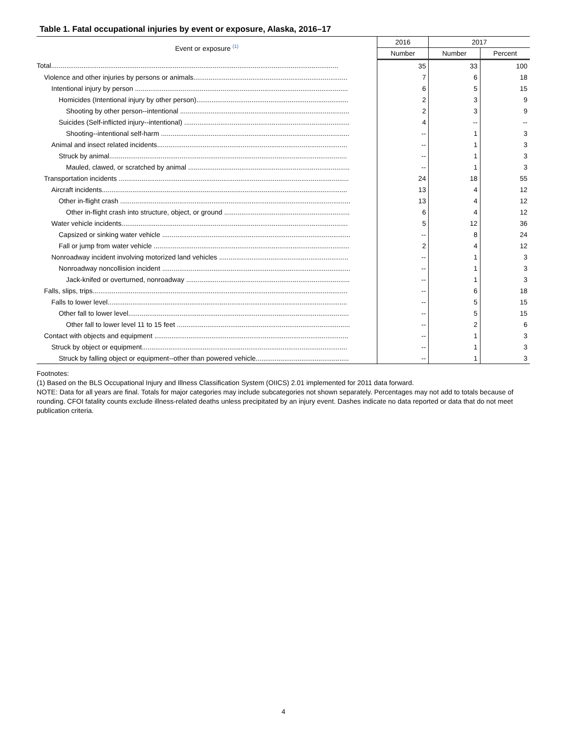Table 1. Fatal occupational injuries by event or exposure, Alaska, 2016–17
| Event or exposure <sup>(1)</sup> | 2016 | 2017 | |
| --- | --- | --- | --- |
| | Number | Number | Percent |
| Total....................................................................................................................................................... | 35 | 33 | 100 |
| Violence and other injuries by persons or animals................................................................................. | 7 | 6 | 18 |
| Intentional injury by person ................................................................................................................ | 6 | 5 | 15 |
| Homicides (Intentional injury by other person)................................................................................ | 2 | 3 | 9 |
| Shooting by other person--intentional ......................................................................................... | 2 | 3 | 9 |
| Suicides (Self-inflicted injury--intentional) ....................................................................................... | 4 | -- | -- |
| Shooting--intentional self-harm ................................................................................................... | -- | 1 | 3 |
| Animal and insect related incidents.................................................................................................... | -- | 1 | 3 |
| Struck by animal............................................................................................................................. | -- | 1 | 3 |
| Mauled, clawed, or scratched by animal ..................................................................................... | -- | 1 | 3 |
| Transportation incidents ......................................................................................................................... | 24 | 18 | 55 |
| Aircraft incidents................................................................................................................................. | 13 | 4 | 12 |
| Other in-flight crash ......................................................................................................................... | 13 | 4 | 12 |
| Other in-flight crash into structure, object, or ground .................................................................. | 6 | 4 | 12 |
| Water vehicle incidents....................................................................................................................... | 5 | 12 | 36 |
| Capsized or sinking water vehicle ................................................................................................... | -- | 8 | 24 |
| Fall or jump from water vehicle ....................................................................................................... | 2 | 4 | 12 |
| Nonroadway incident involving motorized land vehicles .................................................................... | -- | 1 | 3 |
| Nonroadway noncollision incident ................................................................................................... | -- | 1 | 3 |
| Jack-knifed or overturned, nonroadway ...................................................................................... | -- | 1 | 3 |
| Falls, slips, trips...................................................................................................................................... | -- | 6 | 18 |
| Falls to lower level.............................................................................................................................. | -- | 5 | 15 |
| Other fall to lower level.................................................................................................................... | -- | 5 | 15 |
| Other fall to lower level 11 to 15 feet ........................................................................................... | -- | 2 | 6 |
| Contact with objects and equipment ...................................................................................................... | -- | 1 | 3 |
| Struck by object or equipment............................................................................................................ | -- | 1 | 3 |
| Struck by falling object or equipment--other than powered vehicle................................................. | -- | 1 | 3 |
Footnotes:
(1) Based on the BLS Occupational Injury and Illness Classification System (OIICS) 2.01 implemented for 2011 data forward.
NOTE: Data for all years are final. Totals for major categories may include subcategories not shown separately. Percentages may not add to totals because of rounding. CFOI fatality counts exclude illness-related deaths unless precipitated by an injury event. Dashes indicate no data reported or data that do not meet publication criteria.
4